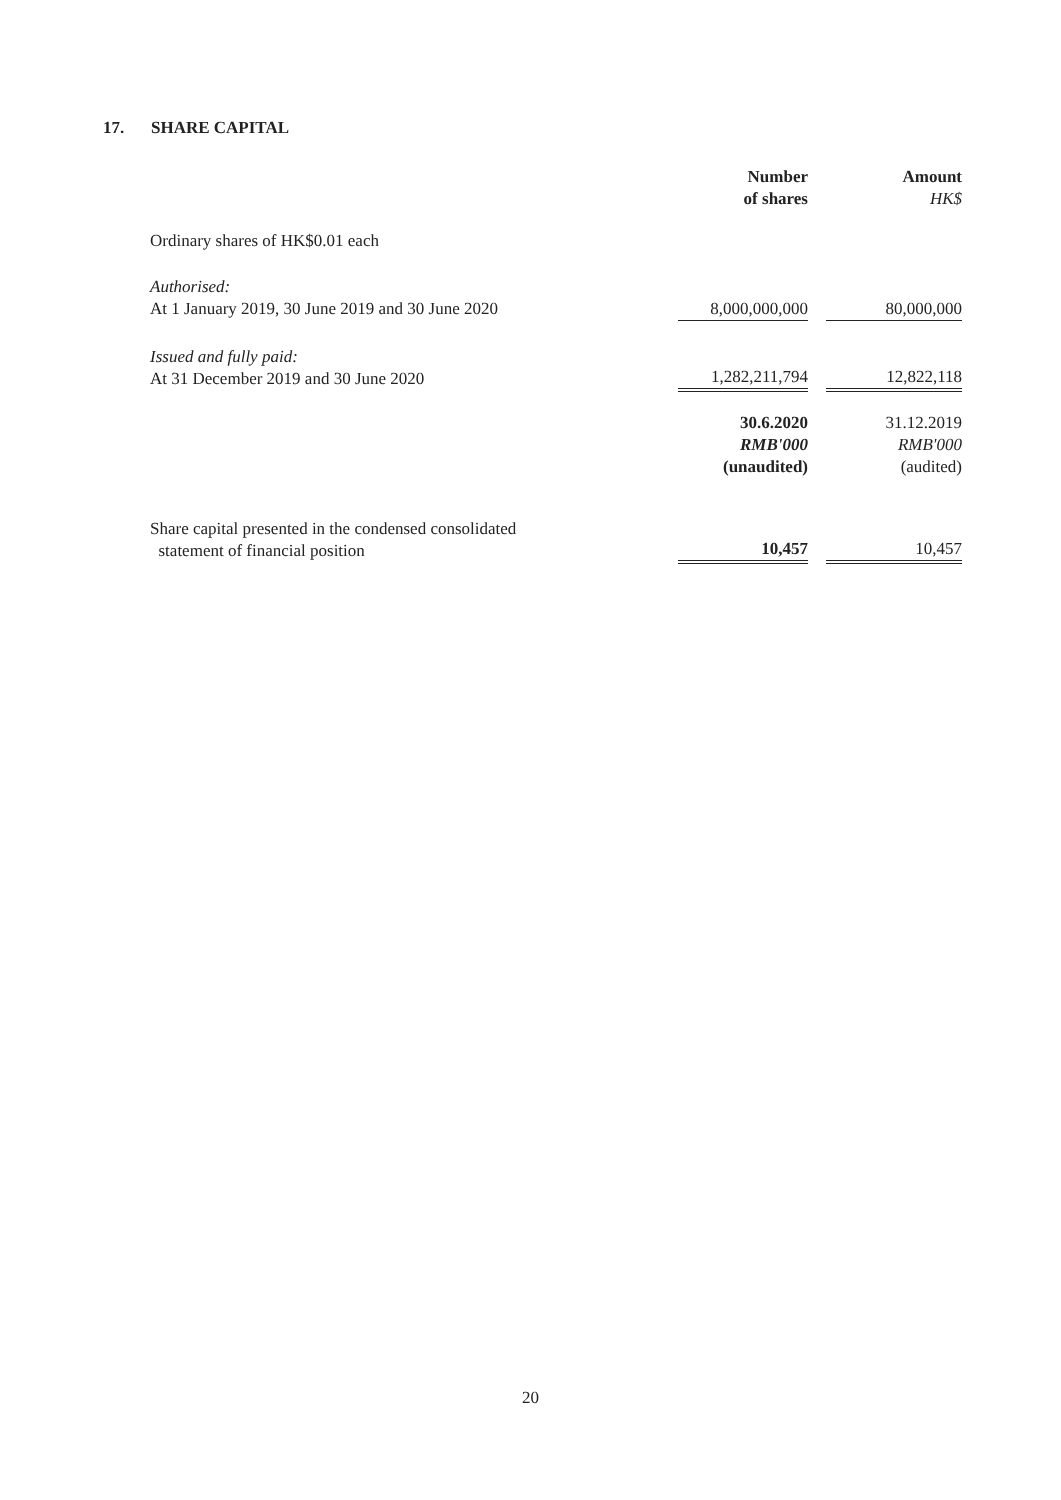17. SHARE CAPITAL
| | Number of shares | | Amount HK$ |
| Ordinary shares of HK$0.01 each | | | |
| Authorised: At 1 January 2019, 30 June 2019 and 30 June 2020 | 8,000,000,000 | | 80,000,000 |
| Issued and fully paid: At 31 December 2019 and 30 June 2020 | 1,282,211,794 | | 12,822,118 |
| | 30.6.2020 RMB'000 (unaudited) | | 31.12.2019 RMB'000 (audited) |
| Share capital presented in the condensed consolidated statement of financial position | 10,457 | | 10,457 |
20